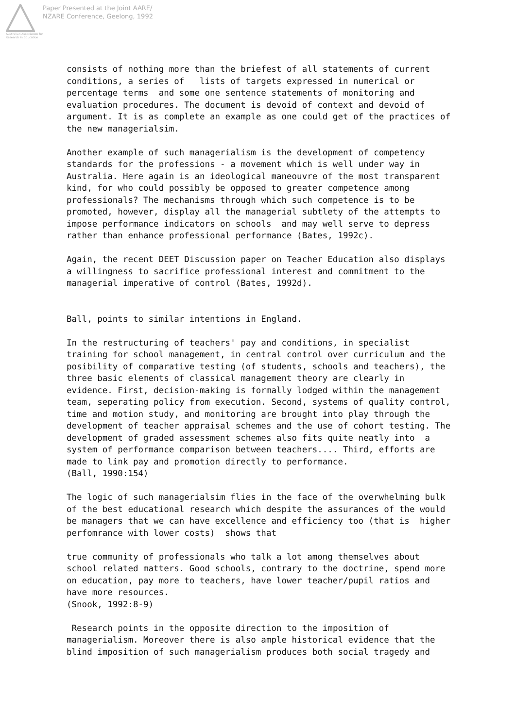Australian Association for Research in Education
Paper Presented at the Joint AARE/
NZARE Conference, Geelong, 1992
consists of nothing more than the briefest of all statements of current conditions, a series of lists of targets expressed in numerical or percentage terms and some one sentence statements of monitoring and evaluation procedures. The document is devoid of context and devoid of argument. It is as complete an example as one could get of the practices of the new managerialsim.
Another example of such managerialism is the development of competency standards for the professions - a movement which is well under way in Australia. Here again is an ideological maneouvre of the most transparent kind, for who could possibly be opposed to greater competence among professionals? The mechanisms through which such competence is to be promoted, however, display all the managerial subtlety of the attempts to impose performance indicators on schools and may well serve to depress rather than enhance professional performance (Bates, 1992c).
Again, the recent DEET Discussion paper on Teacher Education also displays a willingness to sacrifice professional interest and commitment to the managerial imperative of control (Bates, 1992d).
Ball, points to similar intentions in England.
In the restructuring of teachers' pay and conditions, in specialist training for school management, in central control over curriculum and the posibility of comparative testing (of students, schools and teachers), the three basic elements of classical management theory are clearly in evidence. First, decision-making is formally lodged within the management team, seperating policy from execution. Second, systems of quality control, time and motion study, and monitoring are brought into play through the development of teacher appraisal schemes and the use of cohort testing. The development of graded assessment schemes also fits quite neatly into a system of performance comparison between teachers.... Third, efforts are made to link pay and promotion directly to performance. (Ball, 1990:154)
The logic of such managerialsim flies in the face of the overwhelming bulk of the best educational research which despite the assurances of the would be managers that we can have excellence and efficiency too (that is higher perfomrance with lower costs) shows that
true community of professionals who talk a lot among themselves about school related matters. Good schools, contrary to the doctrine, spend more on education, pay more to teachers, have lower teacher/pupil ratios and have more resources. (Snook, 1992:8-9)
Research points in the opposite direction to the imposition of managerialism. Moreover there is also ample historical evidence that the blind imposition of such managerialism produces both social tragedy and